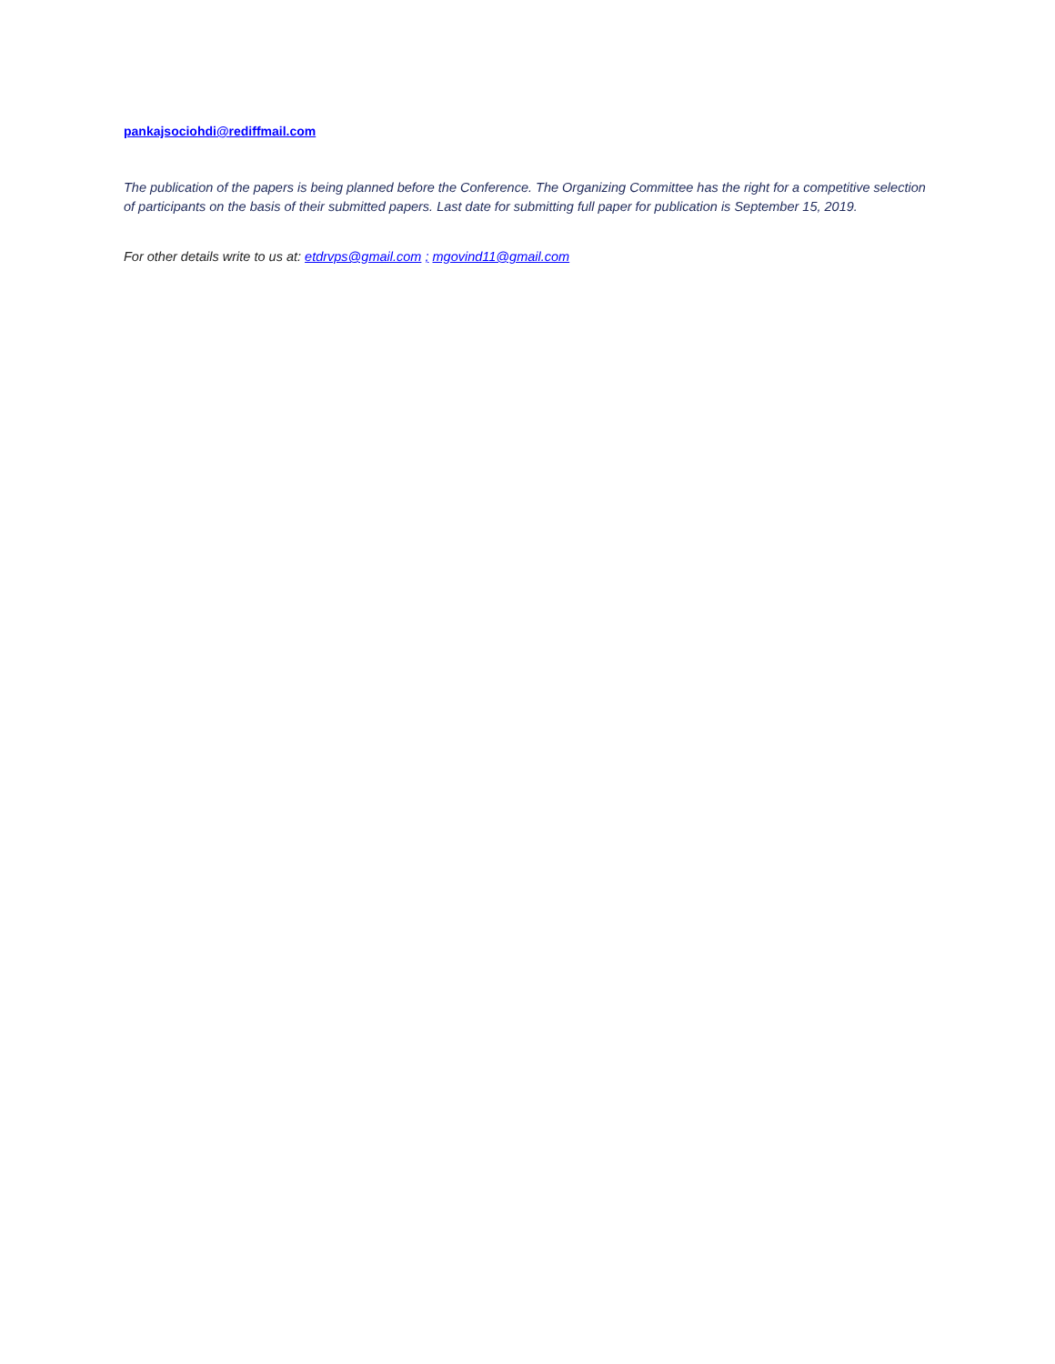pankajsociohdi@rediffmail.com
The publication of the papers is being planned before the Conference. The Organizing Committee has the right for a competitive selection of participants on the basis of their submitted papers. Last date for submitting full paper for publication is September 15, 2019.
For other details write to us at: etdrvps@gmail.com ; mgovind11@gmail.com